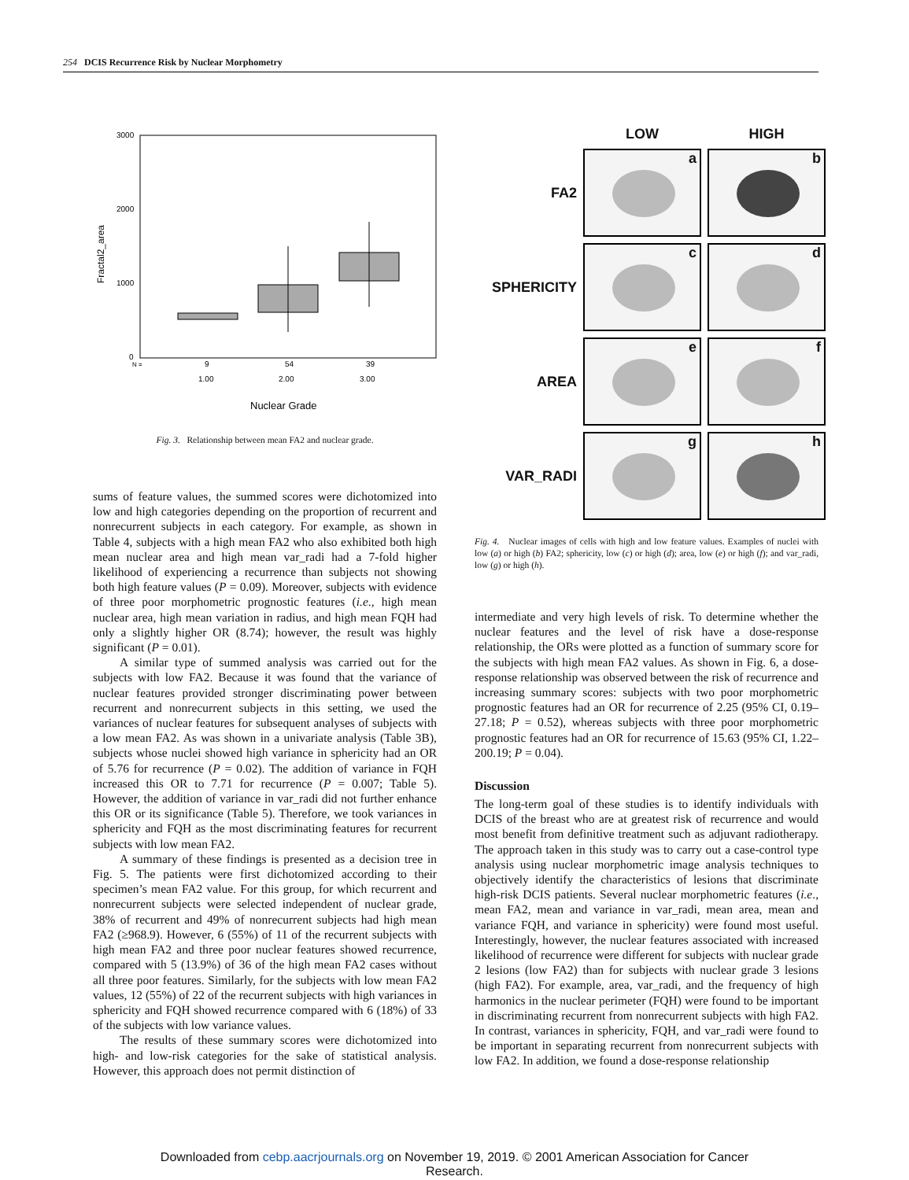254 DCIS Recurrence Risk by Nuclear Morphometry
3000
2000
1000
0
Fractal2_area
N =
9
54
39
1.00
2.00
3.00
Nuclear Grade
Fig. 3. Relationship between mean FA2 and nuclear grade.
sums of feature values, the summed scores were dichotomized into low and high categories depending on the proportion of recurrent and nonrecurrent subjects in each category. For example, as shown in Table 4, subjects with a high mean FA2 who also exhibited both high mean nuclear area and high mean var_radi had a 7-fold higher likelihood of experiencing a recurrence than subjects not showing both high feature values (P = 0.09). Moreover, subjects with evidence of three poor morphometric prognostic features (i.e., high mean nuclear area, high mean variation in radius, and high mean FQH had only a slightly higher OR (8.74); however, the result was highly significant (P = 0.01).
A similar type of summed analysis was carried out for the subjects with low FA2. Because it was found that the variance of nuclear features provided stronger discriminating power between recurrent and nonrecurrent subjects in this setting, we used the variances of nuclear features for subsequent analyses of subjects with a low mean FA2. As was shown in a univariate analysis (Table 3B), subjects whose nuclei showed high variance in sphericity had an OR of 5.76 for recurrence (P = 0.02). The addition of variance in FQH increased this OR to 7.71 for recurrence (P = 0.007; Table 5). However, the addition of variance in var_radi did not further enhance this OR or its significance (Table 5). Therefore, we took variances in sphericity and FQH as the most discriminating features for recurrent subjects with low mean FA2.
A summary of these findings is presented as a decision tree in Fig. 5. The patients were first dichotomized according to their specimen’s mean FA2 value. For this group, for which recurrent and nonrecurrent subjects were selected independent of nuclear grade, 38% of recurrent and 49% of nonrecurrent subjects had high mean FA2 (≥968.9). However, 6 (55%) of 11 of the recurrent subjects with high mean FA2 and three poor nuclear features showed recurrence, compared with 5 (13.9%) of 36 of the high mean FA2 cases without all three poor features. Similarly, for the subjects with low mean FA2 values, 12 (55%) of 22 of the recurrent subjects with high variances in sphericity and FQH showed recurrence compared with 6 (18%) of 33 of the subjects with low variance values.
The results of these summary scores were dichotomized into high- and low-risk categories for the sake of statistical analysis. However, this approach does not permit distinction of
LOW
HIGH
FA2
a
b
SPHERICITY
c
d
AREA
e
f
VAR_RADI
g
h
Fig. 4. Nuclear images of cells with high and low feature values. Examples of nuclei with low (a) or high (b) FA2; sphericity, low (c) or high (d); area, low (e) or high (f); and var_radi, low (g) or high (h).
intermediate and very high levels of risk. To determine whether the nuclear features and the level of risk have a dose-response relationship, the ORs were plotted as a function of summary score for the subjects with high mean FA2 values. As shown in Fig. 6, a dose-response relationship was observed between the risk of recurrence and increasing summary scores: subjects with two poor morphometric prognostic features had an OR for recurrence of 2.25 (95% CI, 0.19–27.18; P = 0.52), whereas subjects with three poor morphometric prognostic features had an OR for recurrence of 15.63 (95% CI, 1.22–200.19; P = 0.04).
Discussion
The long-term goal of these studies is to identify individuals with DCIS of the breast who are at greatest risk of recurrence and would most benefit from definitive treatment such as adjuvant radiotherapy. The approach taken in this study was to carry out a case-control type analysis using nuclear morphometric image analysis techniques to objectively identify the characteristics of lesions that discriminate high-risk DCIS patients. Several nuclear morphometric features (i.e., mean FA2, mean and variance in var_radi, mean area, mean and variance FQH, and variance in sphericity) were found most useful. Interestingly, however, the nuclear features associated with increased likelihood of recurrence were different for subjects with nuclear grade 2 lesions (low FA2) than for subjects with nuclear grade 3 lesions (high FA2). For example, area, var_radi, and the frequency of high harmonics in the nuclear perimeter (FQH) were found to be important in discriminating recurrent from nonrecurrent subjects with high FA2. In contrast, variances in sphericity, FQH, and var_radi were found to be important in separating recurrent from nonrecurrent subjects with low FA2. In addition, we found a dose-response relationship
Downloaded from cebp.aacrjournals.org on November 19, 2019. © 2001 American Association for Cancer
Research.